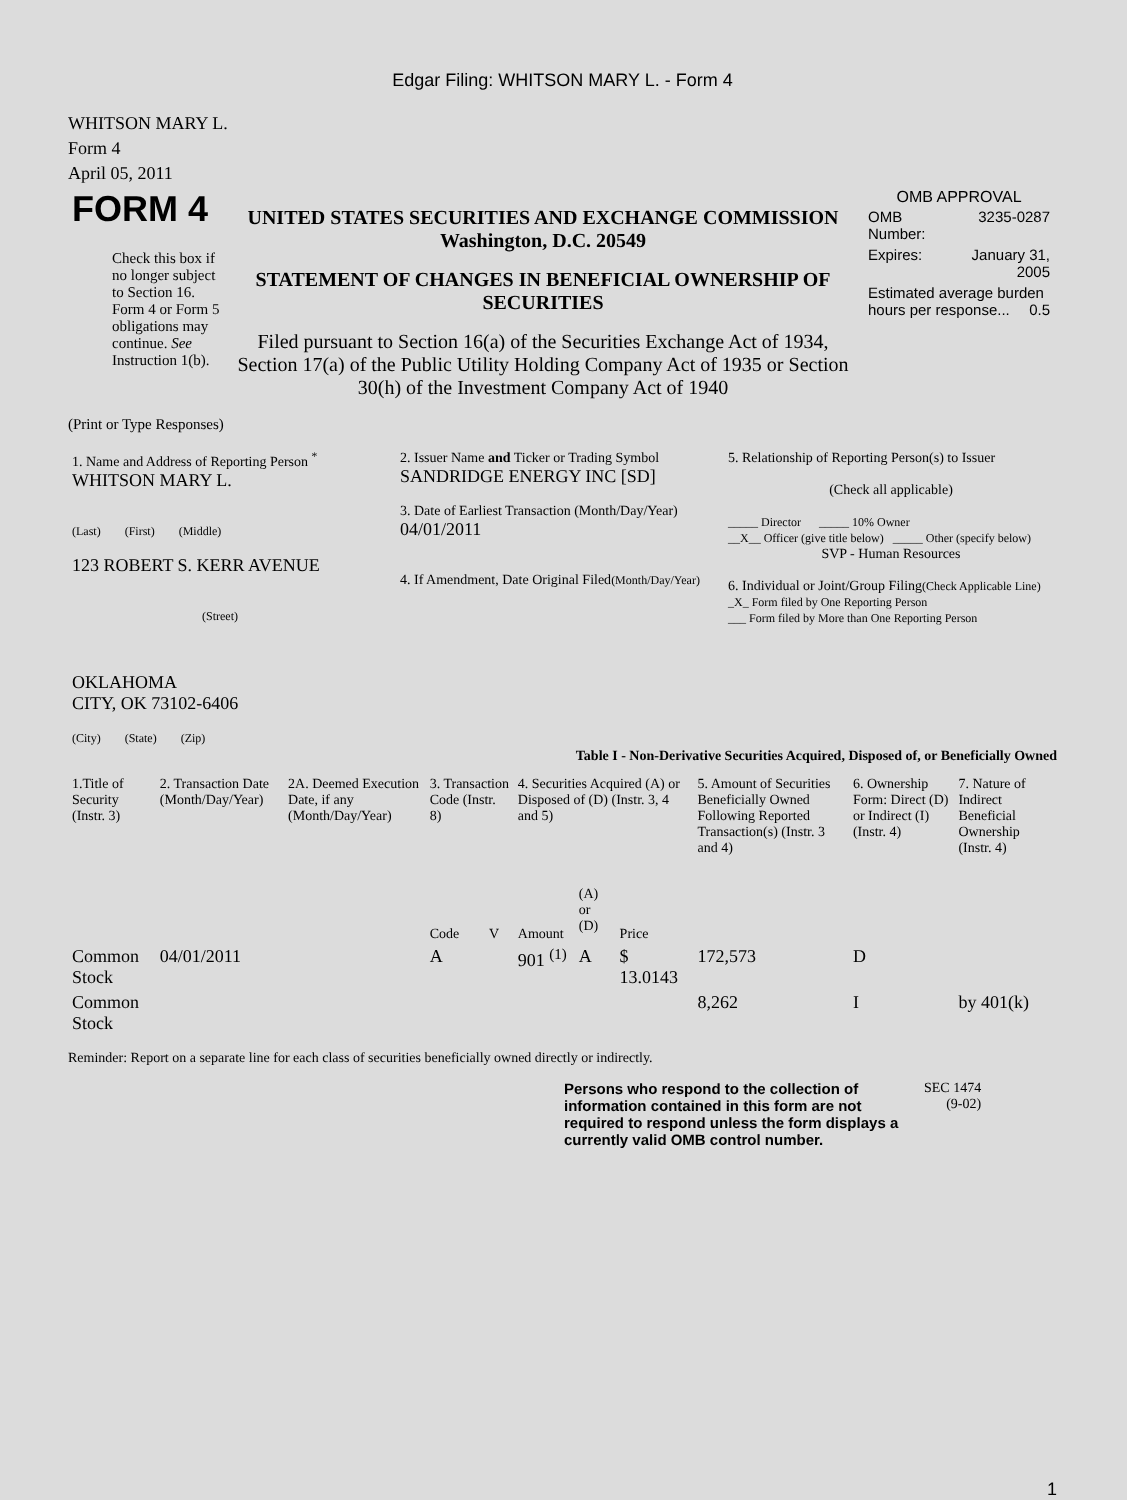Edgar Filing: WHITSON MARY L. - Form 4
WHITSON MARY L.
Form 4
April 05, 2011
| FORM 4 Check this box if no longer subject to Section 16. Form 4 or Form 5 obligations may continue. See Instruction 1(b). | UNITED STATES SECURITIES AND EXCHANGE COMMISSION Washington, D.C. 20549 STATEMENT OF CHANGES IN BENEFICIAL OWNERSHIP OF SECURITIES Filed pursuant to Section 16(a) of the Securities Exchange Act of 1934, Section 17(a) of the Public Utility Holding Company Act of 1935 or Section 30(h) of the Investment Company Act of 1940 | OMB APPROVAL / OMB Number: / 3235-0287 / / Expires: / January 31, 2005 / / Estimated average burden hours per response... 0.5 / / |
(Print or Type Responses)
| 1. Name and Address of Reporting Person <sup>*</sup> WHITSON MARY L. (Last) (First) (Middle) 123 ROBERT S. KERR AVENUE (Street) OKLAHOMA CITY, OK 73102-6406 (City) (State) (Zip) | 2. Issuer Name and Ticker or Trading Symbol SANDRIDGE ENERGY INC [SD] 3. Date of Earliest Transaction (Month/Day/Year) 04/01/2011 4. If Amendment, Date Original Filed (Month/Day/Year) | 5. Relationship of Reporting Person(s) to Issuer (Check all applicable) _____ Director _____ 10% Owner __X__ Officer (give title below) _____ Other (specify below) SVP - Human Resources 6. Individual or Joint/Group Filing (Check Applicable Line) _X_ Form filed by One Reporting Person ___ Form filed by More than One Reporting Person |
Table I - Non-Derivative Securities Acquired, Disposed of, or Beneficially Owned
| 1.Title of Security (Instr. 3) | 2. Transaction Date (Month/Day/Year) | 2A. Deemed Execution Date, if any (Month/Day/Year) | 3. Transaction Code (Instr. 8) | | 4. Securities Acquired (A) or Disposed of (D) (Instr. 3, 4 and 5) | | | 5. Amount of Securities Beneficially Owned Following Reported Transaction(s) (Instr. 3 and 4) | 6. Ownership Form: Direct (D) or Indirect (I) (Instr. 4) | 7. Nature of Indirect Beneficial Ownership (Instr. 4) |
| --- | --- | --- | --- | --- | --- | --- | --- | --- | --- | --- |
| | | | Code | V | Amount | (A) or (D) | Price | | | |
| Common Stock | 04/01/2011 | | A | | 901 <sup>(1)</sup> | A | $ 13.0143 | 172,573 | D | |
| Common Stock | | | | | | | | 8,262 | I | by 401(k) |
Reminder: Report on a separate line for each class of securities beneficially owned directly or indirectly.
Persons who respond to the collection of information contained in this form are not required to respond unless the form displays a currently valid OMB control number.
SEC 1474
(9-02)
1